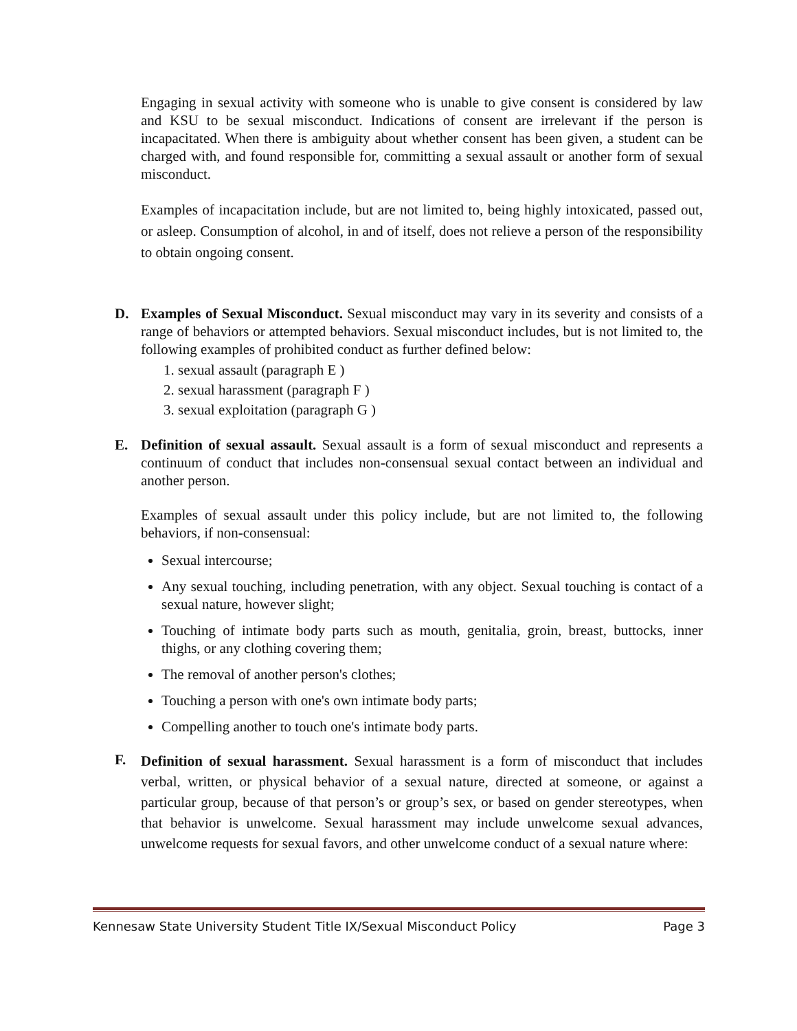Engaging in sexual activity with someone who is unable to give consent is considered by law and KSU to be sexual misconduct. Indications of consent are irrelevant if the person is incapacitated. When there is ambiguity about whether consent has been given, a student can be charged with, and found responsible for, committing a sexual assault or another form of sexual misconduct.
Examples of incapacitation include, but are not limited to, being highly intoxicated, passed out, or asleep. Consumption of alcohol, in and of itself, does not relieve a person of the responsibility to obtain ongoing consent.
D. Examples of Sexual Misconduct. Sexual misconduct may vary in its severity and consists of a range of behaviors or attempted behaviors. Sexual misconduct includes, but is not limited to, the following examples of prohibited conduct as further defined below:
1. sexual assault (paragraph E )
2. sexual harassment (paragraph F )
3. sexual exploitation (paragraph G )
E. Definition of sexual assault. Sexual assault is a form of sexual misconduct and represents a continuum of conduct that includes non-consensual sexual contact between an individual and another person.
Examples of sexual assault under this policy include, but are not limited to, the following behaviors, if non-consensual:
Sexual intercourse;
Any sexual touching, including penetration, with any object. Sexual touching is contact of a sexual nature, however slight;
Touching of intimate body parts such as mouth, genitalia, groin, breast, buttocks, inner thighs, or any clothing covering them;
The removal of another person's clothes;
Touching a person with one's own intimate body parts;
Compelling another to touch one's intimate body parts.
F.
Definition of sexual harassment. Sexual harassment is a form of misconduct that includes verbal, written, or physical behavior of a sexual nature, directed at someone, or against a particular group, because of that person’s or group’s sex, or based on gender stereotypes, when that behavior is unwelcome. Sexual harassment may include unwelcome sexual advances, unwelcome requests for sexual favors, and other unwelcome conduct of a sexual nature where:
Kennesaw State University Student Title IX/Sexual Misconduct Policy Page 3